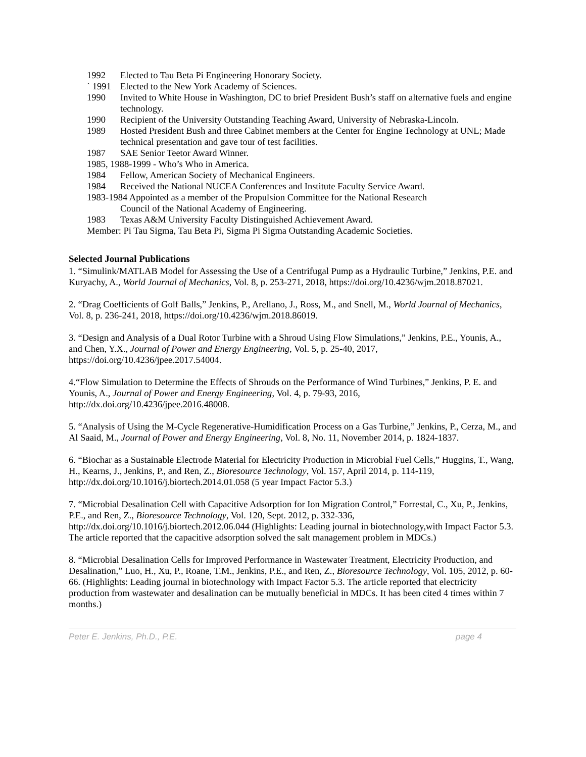1992 Elected to Tau Beta Pi Engineering Honorary Society.
` 1991 Elected to the New York Academy of Sciences.
1990 Invited to White House in Washington, DC to brief President Bush’s staff on alternative fuels and engine technology.
1990 Recipient of the University Outstanding Teaching Award, University of Nebraska-Lincoln.
1989 Hosted President Bush and three Cabinet members at the Center for Engine Technology at UNL; Made technical presentation and gave tour of test facilities.
1987 SAE Senior Teetor Award Winner.
1985, 1988-1999 - Who’s Who in America.
1984 Fellow, American Society of Mechanical Engineers.
1984 Received the National NUCEA Conferences and Institute Faculty Service Award.
1983-1984 Appointed as a member of the Propulsion Committee for the National Research
Council of the National Academy of Engineering.
1983 Texas A&M University Faculty Distinguished Achievement Award.
Member: Pi Tau Sigma, Tau Beta Pi, Sigma Pi Sigma Outstanding Academic Societies.
Selected Journal Publications
1. “Simulink/MATLAB Model for Assessing the Use of a Centrifugal Pump as a Hydraulic Turbine,” Jenkins, P.E. and Kuryachy, A., World Journal of Mechanics, Vol. 8, p. 253-271, 2018, https://doi.org/10.4236/wjm.2018.87021.
2. “Drag Coefficients of Golf Balls,” Jenkins, P., Arellano, J., Ross, M., and Snell, M., World Journal of Mechanics, Vol. 8, p. 236-241, 2018, https://doi.org/10.4236/wjm.2018.86019.
3. “Design and Analysis of a Dual Rotor Turbine with a Shroud Using Flow Simulations,” Jenkins, P.E., Younis, A., and Chen, Y.X., Journal of Power and Energy Engineering, Vol. 5, p. 25-40, 2017, https://doi.org/10.4236/jpee.2017.54004.
4.“Flow Simulation to Determine the Effects of Shrouds on the Performance of Wind Turbines,” Jenkins, P. E. and Younis, A., Journal of Power and Energy Engineering, Vol. 4, p. 79-93, 2016, http://dx.doi.org/10.4236/jpee.2016.48008.
5. “Analysis of Using the M-Cycle Regenerative-Humidification Process on a Gas Turbine,” Jenkins, P., Cerza, M., and Al Saaid, M., Journal of Power and Energy Engineering, Vol. 8, No. 11, November 2014, p. 1824-1837.
6. “Biochar as a Sustainable Electrode Material for Electricity Production in Microbial Fuel Cells,” Huggins, T., Wang, H., Kearns, J., Jenkins, P., and Ren, Z., Bioresource Technology, Vol. 157, April 2014, p. 114-119, http://dx.doi.org/10.1016/j.biortech.2014.01.058 (5 year Impact Factor 5.3.)
7. “Microbial Desalination Cell with Capacitive Adsorption for Ion Migration Control,” Forrestal, C., Xu, P., Jenkins, P.E., and Ren, Z., Bioresource Technology, Vol. 120, Sept. 2012, p. 332-336, http://dx.doi.org/10.1016/j.biortech.2012.06.044 (Highlights: Leading journal in biotechnology,with Impact Factor 5.3. The article reported that the capacitive adsorption solved the salt management problem in MDCs.)
8. “Microbial Desalination Cells for Improved Performance in Wastewater Treatment, Electricity Production, and Desalination,” Luo, H., Xu, P., Roane, T.M., Jenkins, P.E., and Ren, Z., Bioresource Technology, Vol. 105, 2012, p. 60-66. (Highlights: Leading journal in biotechnology with Impact Factor 5.3. The article reported that electricity production from wastewater and desalination can be mutually beneficial in MDCs. It has been cited 4 times within 7 months.)
Peter E. Jenkins, Ph.D., P.E. page 4